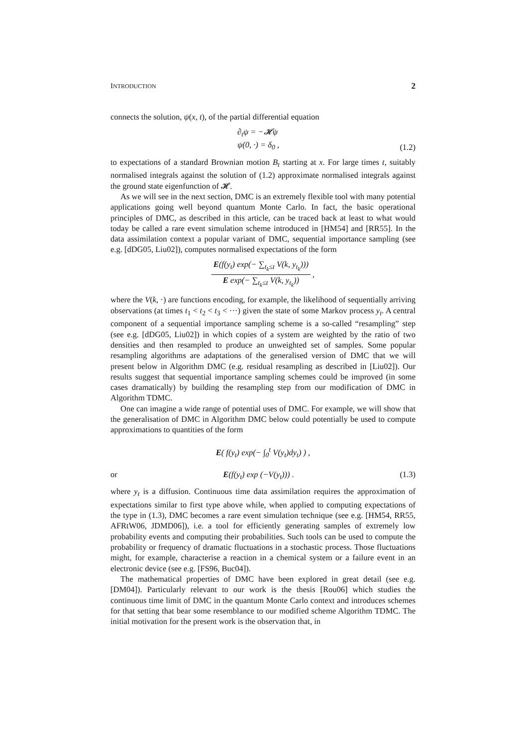INTRODUCTION 2
connects the solution, ψ(x, t), of the partial differential equation
∂<sub>t</sub>ψ = −𝓗ψ
ψ(0, ·) = δ<sub>0</sub> , (1.2)
to expectations of a standard Brownian motion B<sub>t</sub> starting at x. For large times t, suitably normalised integrals against the solution of (1.2) approximate normalised integrals against the ground state eigenfunction of 𝓗.
As we will see in the next section, DMC is an extremely flexible tool with many potential applications going well beyond quantum Monte Carlo. In fact, the basic operational principles of DMC, as described in this article, can be traced back at least to what would today be called a rare event simulation scheme introduced in [HM54] and [RR55]. In the data assimilation context a popular variant of DMC, sequential importance sampling (see e.g. [dDG05, Liu02]), computes normalised expectations of the form
E(f(y<sub>t</sub>) exp(− ∑<sub>t<sub>k</sub>≤t</sub> V(k, y<sub>t<sub>k</sub></sub>)))
E exp(− ∑<sub>t<sub>k</sub>≤t</sub> V(k, y<sub>t<sub>k</sub></sub>))
,
where the V(k, ·) are functions encoding, for example, the likelihood of sequentially arriving observations (at times t<sub>1</sub> < t<sub>2</sub> < t<sub>3</sub> < ···) given the state of some Markov process y<sub>t</sub>. A central component of a sequential importance sampling scheme is a so-called “resampling” step (see e.g. [dDG05, Liu02]) in which copies of a system are weighted by the ratio of two densities and then resampled to produce an unweighted set of samples. Some popular resampling algorithms are adaptations of the generalised version of DMC that we will present below in Algorithm DMC (e.g. residual resampling as described in [Liu02]). Our results suggest that sequential importance sampling schemes could be improved (in some cases dramatically) by building the resampling step from our modification of DMC in Algorithm TDMC.
One can imagine a wide range of potential uses of DMC. For example, we will show that the generalisation of DMC in Algorithm DMC below could potentially be used to compute approximations to quantities of the form
E( f(y<sub>t</sub>) exp(− ∫<sub>0</sub><sup>t</sup> V(y<sub>t</sub>)dy<sub>t</sub>) ) ,
or E(f(y<sub>t</sub>) exp (−V(y<sub>t</sub>))) . (1.3)
where y<sub>t</sub> is a diffusion. Continuous time data assimilation requires the approximation of expectations similar to first type above while, when applied to computing expectations of the type in (1.3), DMC becomes a rare event simulation technique (see e.g. [HM54, RR55, AFRtW06, JDMD06]), i.e. a tool for efficiently generating samples of extremely low probability events and computing their probabilities. Such tools can be used to compute the probability or frequency of dramatic fluctuations in a stochastic process. Those fluctuations might, for example, characterise a reaction in a chemical system or a failure event in an electronic device (see e.g. [FS96, Buc04]).
The mathematical properties of DMC have been explored in great detail (see e.g. [DM04]). Particularly relevant to our work is the thesis [Rou06] which studies the continuous time limit of DMC in the quantum Monte Carlo context and introduces schemes for that setting that bear some resemblance to our modified scheme Algorithm TDMC. The initial motivation for the present work is the observation that, in